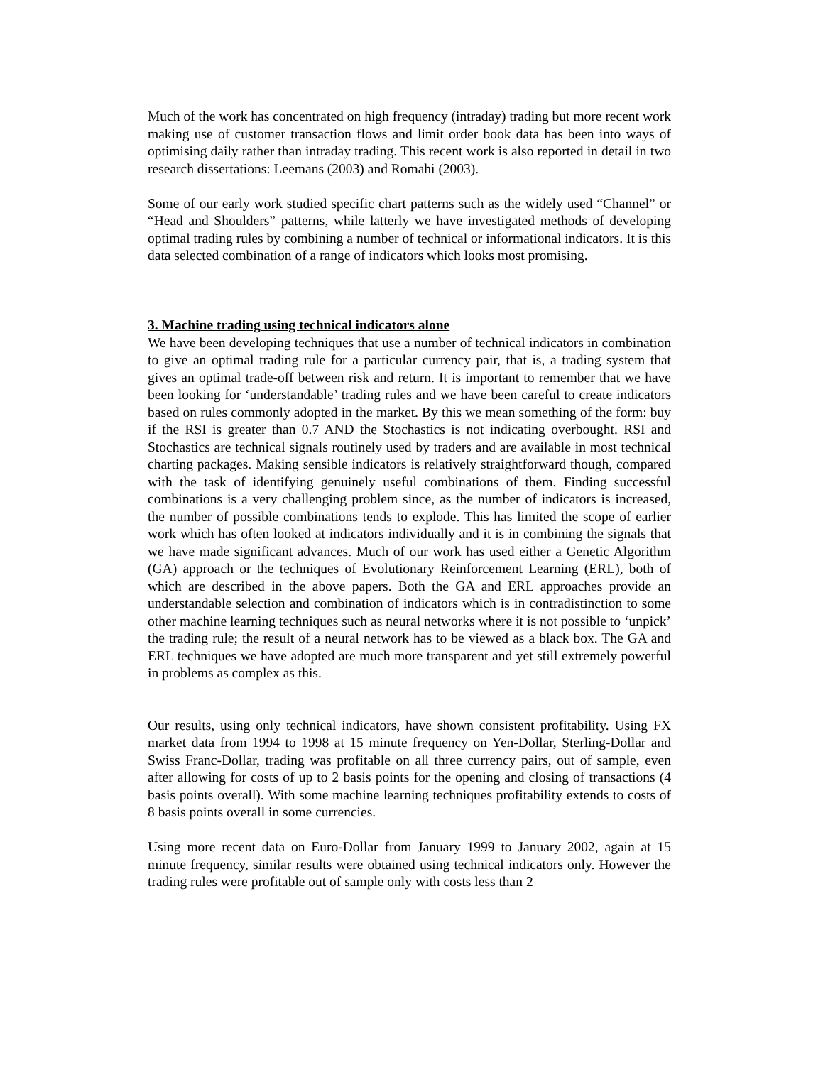Much of the work has concentrated on high frequency (intraday) trading but more recent work making use of customer transaction flows and limit order book data has been into ways of optimising daily rather than intraday trading. This recent work is also reported in detail in two research dissertations: Leemans (2003) and Romahi (2003).
Some of our early work studied specific chart patterns such as the widely used “Channel” or “Head and Shoulders” patterns, while latterly we have investigated methods of developing optimal trading rules by combining a number of technical or informational indicators. It is this data selected combination of a range of indicators which looks most promising.
3. Machine trading using technical indicators alone
We have been developing techniques that use a number of technical indicators in combination to give an optimal trading rule for a particular currency pair, that is, a trading system that gives an optimal trade-off between risk and return. It is important to remember that we have been looking for ‘understandable’ trading rules and we have been careful to create indicators based on rules commonly adopted in the market. By this we mean something of the form: buy if the RSI is greater than 0.7 AND the Stochastics is not indicating overbought. RSI and Stochastics are technical signals routinely used by traders and are available in most technical charting packages. Making sensible indicators is relatively straightforward though, compared with the task of identifying genuinely useful combinations of them. Finding successful combinations is a very challenging problem since, as the number of indicators is increased, the number of possible combinations tends to explode. This has limited the scope of earlier work which has often looked at indicators individually and it is in combining the signals that we have made significant advances. Much of our work has used either a Genetic Algorithm (GA) approach or the techniques of Evolutionary Reinforcement Learning (ERL), both of which are described in the above papers. Both the GA and ERL approaches provide an understandable selection and combination of indicators which is in contradistinction to some other machine learning techniques such as neural networks where it is not possible to ‘unpick’ the trading rule; the result of a neural network has to be viewed as a black box. The GA and ERL techniques we have adopted are much more transparent and yet still extremely powerful in problems as complex as this.
Our results, using only technical indicators, have shown consistent profitability. Using FX market data from 1994 to 1998 at 15 minute frequency on Yen-Dollar, Sterling-Dollar and Swiss Franc-Dollar, trading was profitable on all three currency pairs, out of sample, even after allowing for costs of up to 2 basis points for the opening and closing of transactions (4 basis points overall). With some machine learning techniques profitability extends to costs of 8 basis points overall in some currencies.
Using more recent data on Euro-Dollar from January 1999 to January 2002, again at 15 minute frequency, similar results were obtained using technical indicators only. However the trading rules were profitable out of sample only with costs less than 2